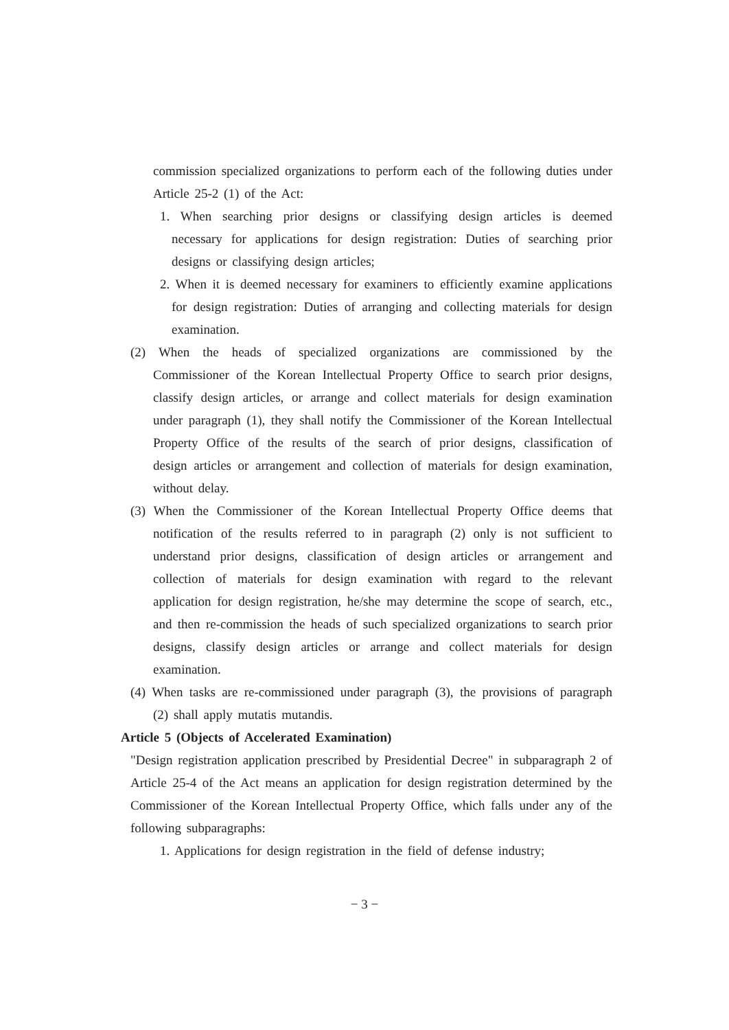commission specialized organizations to perform each of the following duties under Article 25-2 (1) of the Act:
1. When searching prior designs or classifying design articles is deemed necessary for applications for design registration: Duties of searching prior designs or classifying design articles;
2. When it is deemed necessary for examiners to efficiently examine applications for design registration: Duties of arranging and collecting materials for design examination.
(2) When the heads of specialized organizations are commissioned by the Commissioner of the Korean Intellectual Property Office to search prior designs, classify design articles, or arrange and collect materials for design examination under paragraph (1), they shall notify the Commissioner of the Korean Intellectual Property Office of the results of the search of prior designs, classification of design articles or arrangement and collection of materials for design examination, without delay.
(3) When the Commissioner of the Korean Intellectual Property Office deems that notification of the results referred to in paragraph (2) only is not sufficient to understand prior designs, classification of design articles or arrangement and collection of materials for design examination with regard to the relevant application for design registration, he/she may determine the scope of search, etc., and then re-commission the heads of such specialized organizations to search prior designs, classify design articles or arrange and collect materials for design examination.
(4) When tasks are re-commissioned under paragraph (3), the provisions of paragraph (2) shall apply mutatis mutandis.
Article 5 (Objects of Accelerated Examination)
"Design registration application prescribed by Presidential Decree" in subparagraph 2 of Article 25-4 of the Act means an application for design registration determined by the Commissioner of the Korean Intellectual Property Office, which falls under any of the following subparagraphs:
1. Applications for design registration in the field of defense industry;
− 3 −